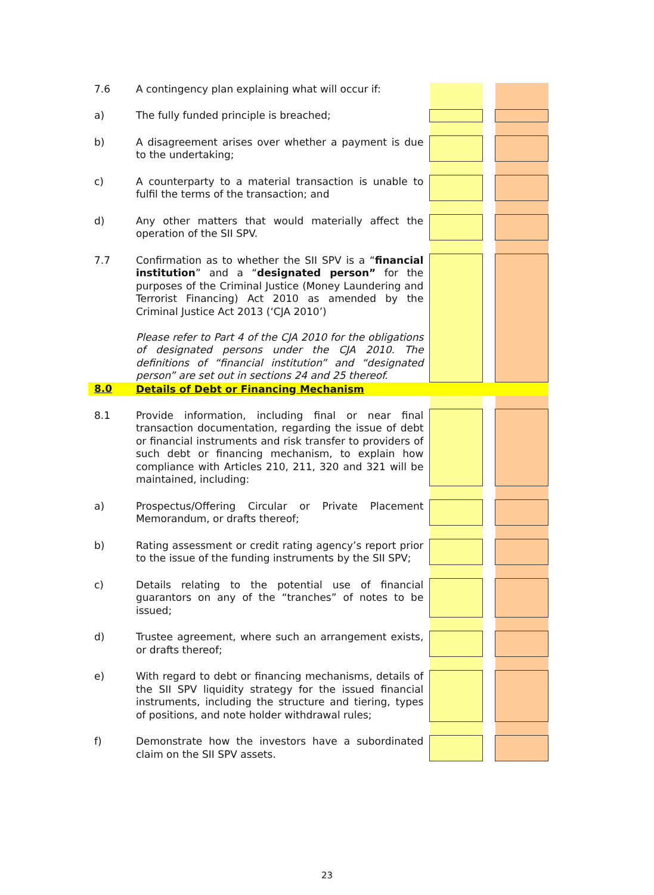| 7.6 | A contingency plan explaining what will occur if: | | | |
| a) | The fully funded principle is breached; | | | |
| b) | A disagreement arises over whether a payment is due to the undertaking; | | | |
| c) | A counterparty to a material transaction is unable to fulfil the terms of the transaction; and | | | |
| d) | Any other matters that would materially affect the operation of the SII SPV. | | | |
| 7.7 | Confirmation as to whether the SII SPV is a “ financial institution ” and a “ designated person” for the purposes of the Criminal Justice (Money Laundering and Terrorist Financing) Act 2010 as amended by the Criminal Justice Act 2013 (‘CJA 2010’) Please refer to Part 4 of the CJA 2010 for the obligations of designated persons under the CJA 2010. The definitions of “financial institution” and “designated person” are set out in sections 24 and 25 thereof. | | | |
| 8.0 | Details of Debt or Financing Mechanism | | | |
| 8.1 | Provide information, including final or near final transaction documentation, regarding the issue of debt or financial instruments and risk transfer to providers of such debt or financing mechanism, to explain how compliance with Articles 210, 211, 320 and 321 will be maintained, including: | | | |
| a) | Prospectus/Offering Circular or Private Placement Memorandum, or drafts thereof; | | | |
| b) | Rating assessment or credit rating agency’s report prior to the issue of the funding instruments by the SII SPV; | | | |
| c) | Details relating to the potential use of financial guarantors on any of the “tranches” of notes to be issued; | | | |
| d) | Trustee agreement, where such an arrangement exists, or drafts thereof; | | | |
| e) | With regard to debt or financing mechanisms, details of the SII SPV liquidity strategy for the issued financial instruments, including the structure and tiering, types of positions, and note holder withdrawal rules; | | | |
| f) | Demonstrate how the investors have a subordinated claim on the SII SPV assets. | | | |
23